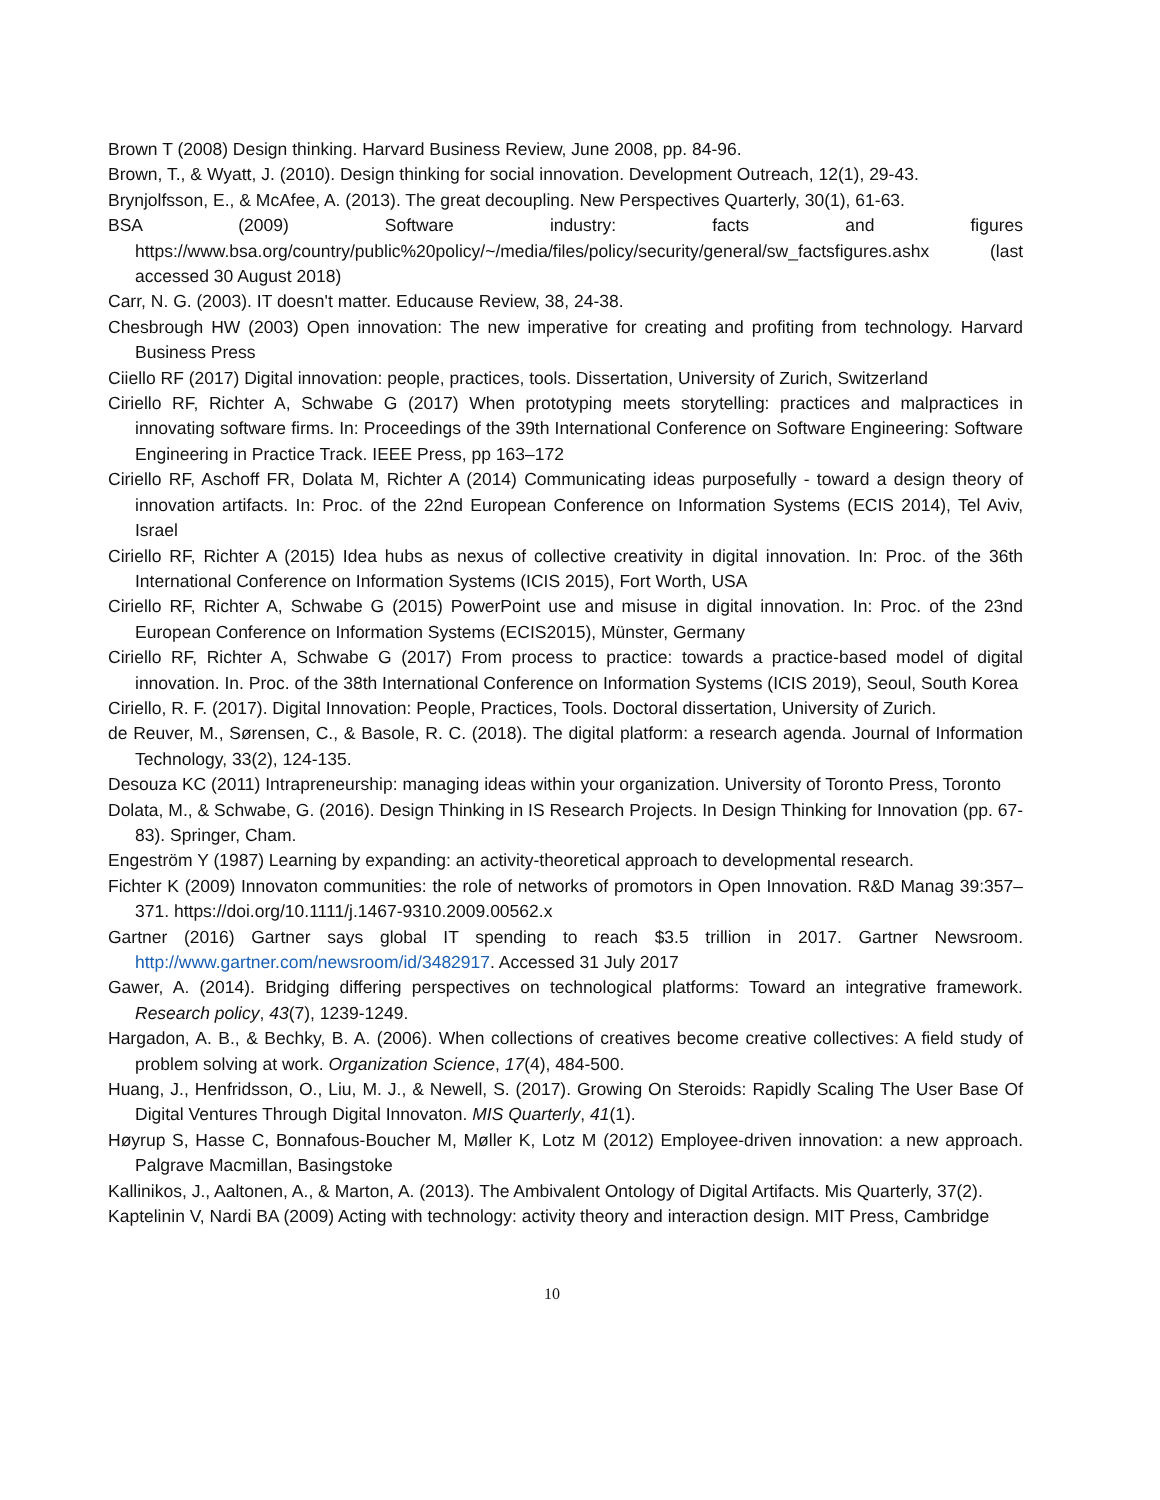Brown T (2008) Design thinking. Harvard Business Review, June 2008, pp. 84-96.
Brown, T., & Wyatt, J. (2010). Design thinking for social innovation. Development Outreach, 12(1), 29-43.
Brynjolfsson, E., & McAfee, A. (2013). The great decoupling. New Perspectives Quarterly, 30(1), 61-63.
BSA (2009) Software industry: facts and figures https://www.bsa.org/country/public%20policy/~/media/files/policy/security/general/sw_factsfigures.ashx (last accessed 30 August 2018)
Carr, N. G. (2003). IT doesn't matter. Educause Review, 38, 24-38.
Chesbrough HW (2003) Open innovation: The new imperative for creating and profiting from technology. Harvard Business Press
Ciiello RF (2017) Digital innovation: people, practices, tools. Dissertation, University of Zurich, Switzerland
Ciriello RF, Richter A, Schwabe G (2017) When prototyping meets storytelling: practices and malpractices in innovating software firms. In: Proceedings of the 39th International Conference on Software Engineering: Software Engineering in Practice Track. IEEE Press, pp 163–172
Ciriello RF, Aschoff FR, Dolata M, Richter A (2014) Communicating ideas purposefully - toward a design theory of innovation artifacts. In: Proc. of the 22nd European Conference on Information Systems (ECIS 2014), Tel Aviv, Israel
Ciriello RF, Richter A (2015) Idea hubs as nexus of collective creativity in digital innovation. In: Proc. of the 36th International Conference on Information Systems (ICIS 2015), Fort Worth, USA
Ciriello RF, Richter A, Schwabe G (2015) PowerPoint use and misuse in digital innovation. In: Proc. of the 23nd European Conference on Information Systems (ECIS2015), Münster, Germany
Ciriello RF, Richter A, Schwabe G (2017) From process to practice: towards a practice-based model of digital innovation. In. Proc. of the 38th International Conference on Information Systems (ICIS 2019), Seoul, South Korea
Ciriello, R. F. (2017). Digital Innovation: People, Practices, Tools. Doctoral dissertation, University of Zurich.
de Reuver, M., Sørensen, C., & Basole, R. C. (2018). The digital platform: a research agenda. Journal of Information Technology, 33(2), 124-135.
Desouza KC (2011) Intrapreneurship: managing ideas within your organization. University of Toronto Press, Toronto
Dolata, M., & Schwabe, G. (2016). Design Thinking in IS Research Projects. In Design Thinking for Innovation (pp. 67-83). Springer, Cham.
Engeström Y (1987) Learning by expanding: an activity-theoretical approach to developmental research.
Fichter K (2009) Innovaton communities: the role of networks of promotors in Open Innovation. R&D Manag 39:357–371. https://doi.org/10.1111/j.1467-9310.2009.00562.x
Gartner (2016) Gartner says global IT spending to reach $3.5 trillion in 2017. Gartner Newsroom. http://www.gartner.com/newsroom/id/3482917. Accessed 31 July 2017
Gawer, A. (2014). Bridging differing perspectives on technological platforms: Toward an integrative framework. Research policy, 43(7), 1239-1249.
Hargadon, A. B., & Bechky, B. A. (2006). When collections of creatives become creative collectives: A field study of problem solving at work. Organization Science, 17(4), 484-500.
Huang, J., Henfridsson, O., Liu, M. J., & Newell, S. (2017). Growing On Steroids: Rapidly Scaling The User Base Of Digital Ventures Through Digital Innovaton. MIS Quarterly, 41(1).
Høyrup S, Hasse C, Bonnafous-Boucher M, Møller K, Lotz M (2012) Employee-driven innovation: a new approach. Palgrave Macmillan, Basingstoke
Kallinikos, J., Aaltonen, A., & Marton, A. (2013). The Ambivalent Ontology of Digital Artifacts. Mis Quarterly, 37(2).
Kaptelinin V, Nardi BA (2009) Acting with technology: activity theory and interaction design. MIT Press, Cambridge
10